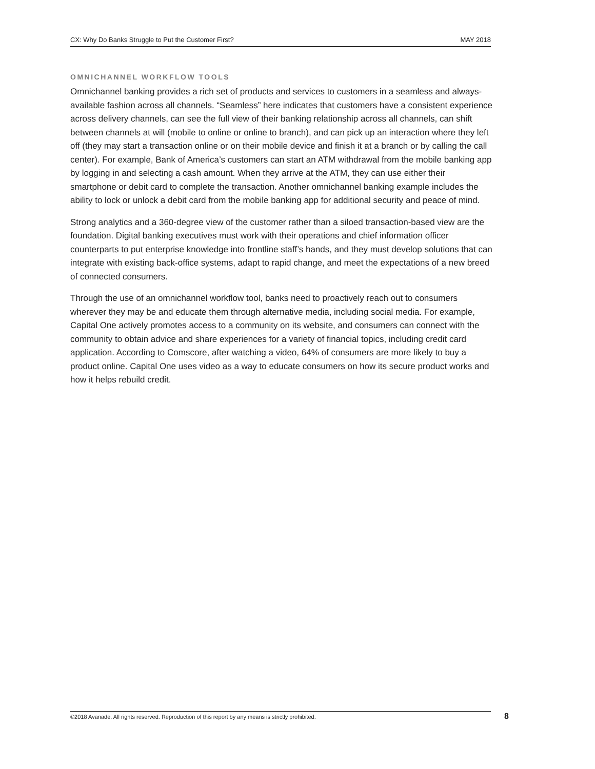CX: Why Do Banks Struggle to Put the Customer First? MAY 2018
OMNICHANNEL WORKFLOW TOOLS
Omnichannel banking provides a rich set of products and services to customers in a seamless and always-available fashion across all channels. “Seamless” here indicates that customers have a consistent experience across delivery channels, can see the full view of their banking relationship across all channels, can shift between channels at will (mobile to online or online to branch), and can pick up an interaction where they left off (they may start a transaction online or on their mobile device and finish it at a branch or by calling the call center). For example, Bank of America’s customers can start an ATM withdrawal from the mobile banking app by logging in and selecting a cash amount. When they arrive at the ATM, they can use either their smartphone or debit card to complete the transaction. Another omnichannel banking example includes the ability to lock or unlock a debit card from the mobile banking app for additional security and peace of mind.
Strong analytics and a 360-degree view of the customer rather than a siloed transaction-based view are the foundation. Digital banking executives must work with their operations and chief information officer counterparts to put enterprise knowledge into frontline staff’s hands, and they must develop solutions that can integrate with existing back-office systems, adapt to rapid change, and meet the expectations of a new breed of connected consumers.
Through the use of an omnichannel workflow tool, banks need to proactively reach out to consumers wherever they may be and educate them through alternative media, including social media. For example, Capital One actively promotes access to a community on its website, and consumers can connect with the community to obtain advice and share experiences for a variety of financial topics, including credit card application. According to Comscore, after watching a video, 64% of consumers are more likely to buy a product online. Capital One uses video as a way to educate consumers on how its secure product works and how it helps rebuild credit.
©2018 Avanade. All rights reserved. Reproduction of this report by any means is strictly prohibited. 8